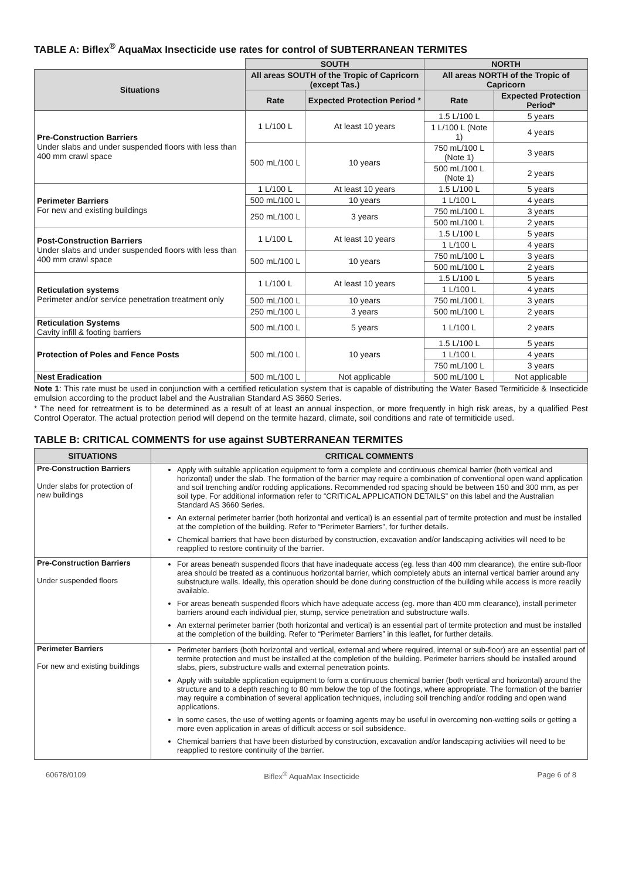TABLE A: Biflex<sup>®</sup> AquaMax Insecticide use rates for control of SUBTERRANEAN TERMITES
| | SOUTH | | NORTH | |
| Situations | All areas SOUTH of the Tropic of Capricorn (except Tas.) | | All areas NORTH of the Tropic of Capricorn | |
| | Rate | Expected Protection Period * | Rate | Expected Protection Period* |
| Pre-Construction Barriers Under slabs and under suspended floors with less than 400 mm crawl space | 1 L/100 L | At least 10 years | 1.5 L/100 L | 5 years |
| | | | 1 L/100 L (Note 1) | 4 years |
| | 500 mL/100 L | 10 years | 750 mL/100 L (Note 1) | 3 years |
| | | | 500 mL/100 L (Note 1) | 2 years |
| Perimeter Barriers For new and existing buildings | 1 L/100 L | At least 10 years | 1.5 L/100 L | 5 years |
| | 500 mL/100 L | 10 years | 1 L/100 L | 4 years |
| | 250 mL/100 L | 3 years | 750 mL/100 L | 3 years |
| | | | 500 mL/100 L | 2 years |
| Post-Construction Barriers Under slabs and under suspended floors with less than 400 mm crawl space | 1 L/100 L | At least 10 years | 1.5 L/100 L | 5 years |
| | | | 1 L/100 L | 4 years |
| | 500 mL/100 L | 10 years | 750 mL/100 L | 3 years |
| | | | 500 mL/100 L | 2 years |
| Reticulation systems Perimeter and/or service penetration treatment only | 1 L/100 L | At least 10 years | 1.5 L/100 L | 5 years |
| | | | 1 L/100 L | 4 years |
| | 500 mL/100 L | 10 years | 750 mL/100 L | 3 years |
| | 250 mL/100 L | 3 years | 500 mL/100 L | 2 years |
| Reticulation Systems Cavity infill & footing barriers | 500 mL/100 L | 5 years | 1 L/100 L | 2 years |
| Protection of Poles and Fence Posts | 500 mL/100 L | 10 years | 1.5 L/100 L | 5 years |
| | | | 1 L/100 L | 4 years |
| | | | 750 mL/100 L | 3 years |
| Nest Eradication | 500 mL/100 L | Not applicable | 500 mL/100 L | Not applicable |
Note 1: This rate must be used in conjunction with a certified reticulation system that is capable of distributing the Water Based Termiticide & Insecticide emulsion according to the product label and the Australian Standard AS 3660 Series.
* The need for retreatment is to be determined as a result of at least an annual inspection, or more frequently in high risk areas, by a qualified Pest Control Operator. The actual protection period will depend on the termite hazard, climate, soil conditions and rate of termiticide used.
TABLE B: CRITICAL COMMENTS for use against SUBTERRANEAN TERMITES
| SITUATIONS | CRITICAL COMMENTS |
| --- | --- |
| Pre-Construction Barriers Under slabs for protection of new buildings | Apply with suitable application equipment to form a complete and continuous chemical barrier (both vertical and horizontal) under the slab. The formation of the barrier may require a combination of conventional open wand application and soil trenching and/or rodding applications. Recommended rod spacing should be between 150 and 300 mm, as per soil type. For additional information refer to “CRITICAL APPLICATION DETAILS” on this label and the Australian Standard AS 3660 Series. An external perimeter barrier (both horizontal and vertical) is an essential part of termite protection and must be installed at the completion of the building. Refer to “Perimeter Barriers”, for further details. Chemical barriers that have been disturbed by construction, excavation and/or landscaping activities will need to be reapplied to restore continuity of the barrier. |
| Pre-Construction Barriers Under suspended floors | For areas beneath suspended floors that have inadequate access (eg. less than 400 mm clearance), the entire sub-floor area should be treated as a continuous horizontal barrier, which completely abuts an internal vertical barrier around any substructure walls. Ideally, this operation should be done during construction of the building while access is more readily available. For areas beneath suspended floors which have adequate access (eg. more than 400 mm clearance), install perimeter barriers around each individual pier, stump, service penetration and substructure walls. An external perimeter barrier (both horizontal and vertical) is an essential part of termite protection and must be installed at the completion of the building. Refer to “Perimeter Barriers” in this leaflet, for further details. |
| Perimeter Barriers For new and existing buildings | Perimeter barriers (both horizontal and vertical, external and where required, internal or sub-floor) are an essential part of termite protection and must be installed at the completion of the building. Perimeter barriers should be installed around slabs, piers, substructure walls and external penetration points. Apply with suitable application equipment to form a continuous chemical barrier (both vertical and horizontal) around the structure and to a depth reaching to 80 mm below the top of the footings, where appropriate. The formation of the barrier may require a combination of several application techniques, including soil trenching and/or rodding and open wand applications. In some cases, the use of wetting agents or foaming agents may be useful in overcoming non-wetting soils or getting a more even application in areas of difficult access or soil subsidence. Chemical barriers that have been disturbed by construction, excavation and/or landscaping activities will need to be reapplied to restore continuity of the barrier. |
60678/0109 Biflex<sup>®</sup> AquaMax Insecticide Page 6 of 8